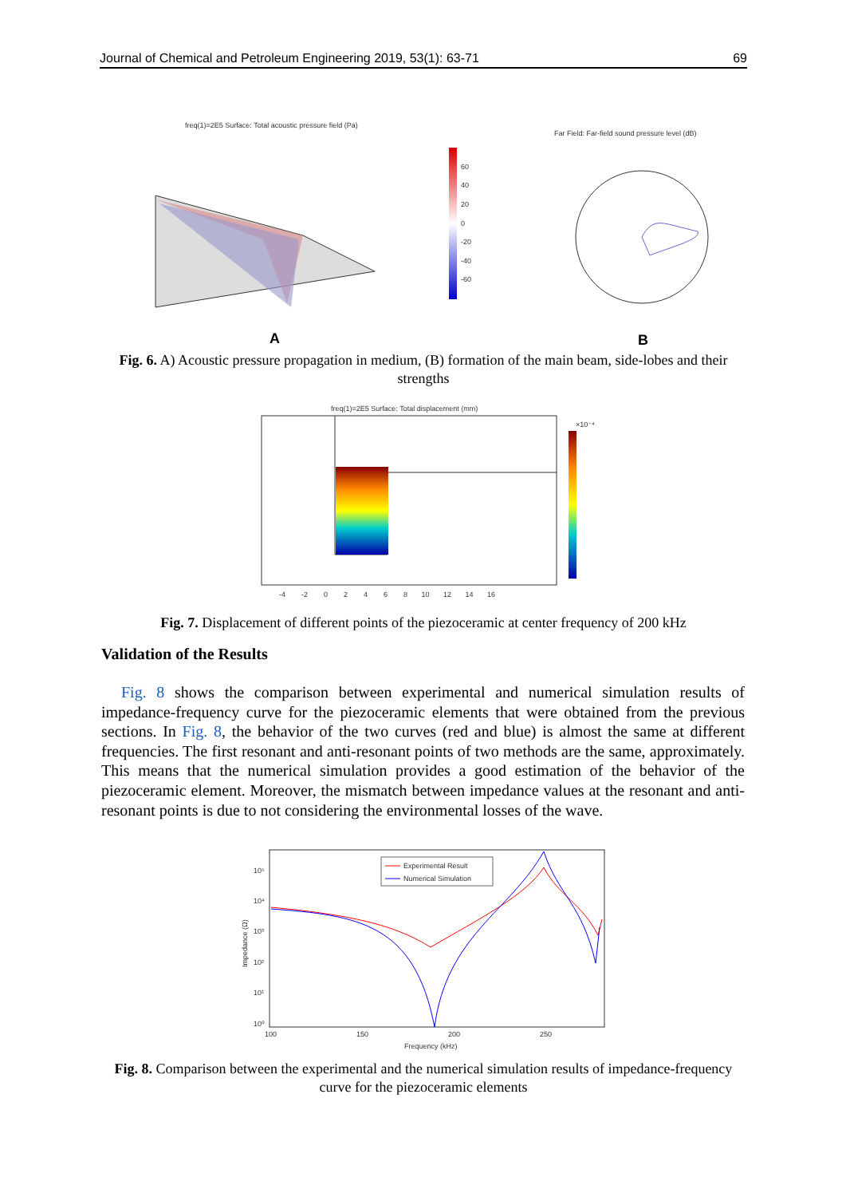Journal of Chemical and Petroleum Engineering 2019, 53(1): 63-71 69
freq(1)=2E5 Surface: Total acoustic pressure field (Pa)
60
40
20
0
-20
-40
-60
Far Field: Far-field sound pressure level (dB)
A
B
Fig. 6. A) Acoustic pressure propagation in medium, (B) formation of the main beam, side-lobes and their strengths
freq(1)=2E5 Surface: Total displacement (mm)
×10⁻⁴
-4 -2 0 2 4 6 8 10 12 14 16
Fig. 7. Displacement of different points of the piezoceramic at center frequency of 200 kHz
Validation of the Results
Fig. 8 shows the comparison between experimental and numerical simulation results of impedance-frequency curve for the piezoceramic elements that were obtained from the previous sections. In Fig. 8, the behavior of the two curves (red and blue) is almost the same at different frequencies. The first resonant and anti-resonant points of two methods are the same, approximately. This means that the numerical simulation provides a good estimation of the behavior of the piezoceramic element. Moreover, the mismatch between impedance values at the resonant and anti-resonant points is due to not considering the environmental losses of the wave.
Experimental Result
Numerical Simulation
10⁵
10⁴
10³
10²
10¹
10⁰
Impedance (Ω)
100
150
200
250
Frequency (kHz)
Fig. 8. Comparison between the experimental and the numerical simulation results of impedance-frequency curve for the piezoceramic elements